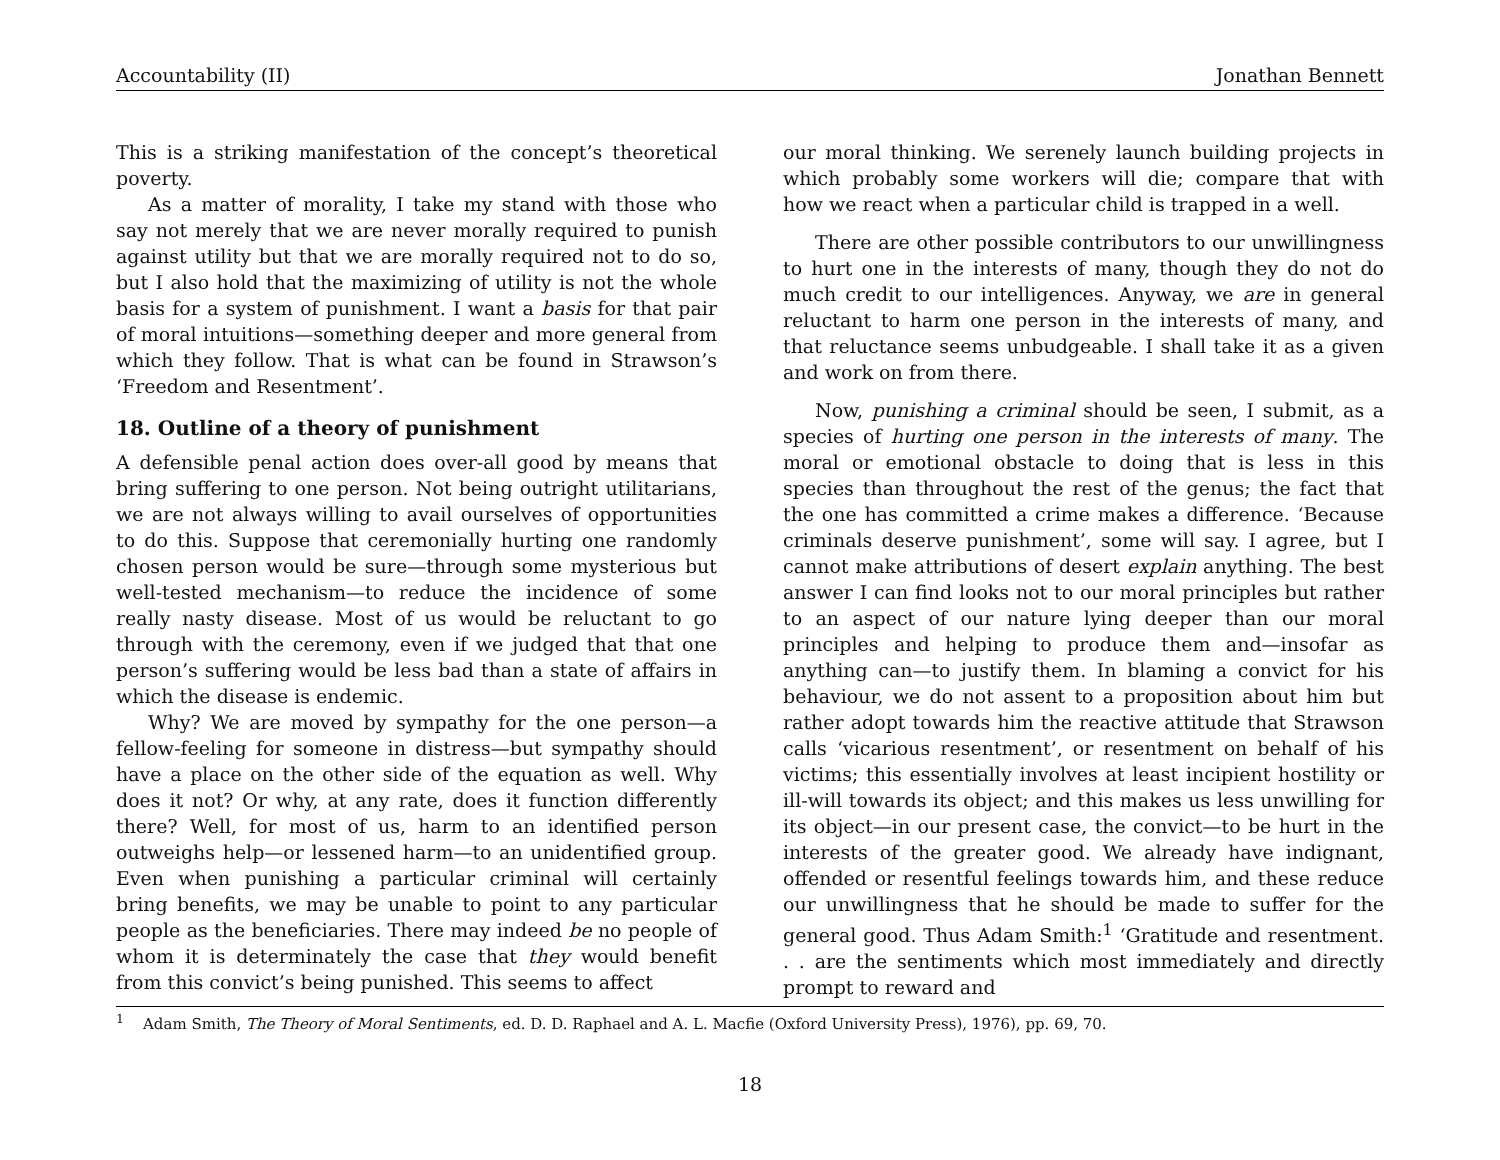Accountability (II) Jonathan Bennett
This is a striking manifestation of the concept’s theoretical poverty.
As a matter of morality, I take my stand with those who say not merely that we are never morally required to punish against utility but that we are morally required not to do so, but I also hold that the maximizing of utility is not the whole basis for a system of punishment. I want a basis for that pair of moral intuitions—something deeper and more general from which they follow. That is what can be found in Strawson’s ‘Freedom and Resentment’.
18. Outline of a theory of punishment
A defensible penal action does over-all good by means that bring suffering to one person. Not being outright utilitarians, we are not always willing to avail ourselves of opportunities to do this. Suppose that ceremonially hurting one randomly chosen person would be sure—through some mysterious but well-tested mechanism—to reduce the incidence of some really nasty disease. Most of us would be reluctant to go through with the ceremony, even if we judged that that one person’s suffering would be less bad than a state of affairs in which the disease is endemic.
Why? We are moved by sympathy for the one person—a fellow-feeling for someone in distress—but sympathy should have a place on the other side of the equation as well. Why does it not? Or why, at any rate, does it function differently there? Well, for most of us, harm to an identified person outweighs help—or lessened harm—to an unidentified group. Even when punishing a particular criminal will certainly bring benefits, we may be unable to point to any particular people as the beneficiaries. There may indeed be no people of whom it is determinately the case that they would benefit from this convict’s being punished. This seems to affect
our moral thinking. We serenely launch building projects in which probably some workers will die; compare that with how we react when a particular child is trapped in a well.
There are other possible contributors to our unwillingness to hurt one in the interests of many, though they do not do much credit to our intelligences. Anyway, we are in general reluctant to harm one person in the interests of many, and that reluctance seems unbudgeable. I shall take it as a given and work on from there.
Now, punishing a criminal should be seen, I submit, as a species of hurting one person in the interests of many. The moral or emotional obstacle to doing that is less in this species than throughout the rest of the genus; the fact that the one has committed a crime makes a difference. ‘Because criminals deserve punishment’, some will say. I agree, but I cannot make attributions of desert explain anything. The best answer I can find looks not to our moral principles but rather to an aspect of our nature lying deeper than our moral principles and helping to produce them and—insofar as anything can—to justify them. In blaming a convict for his behaviour, we do not assent to a proposition about him but rather adopt towards him the reactive attitude that Strawson calls ‘vicarious resentment’, or resentment on behalf of his victims; this essentially involves at least incipient hostility or ill-will towards its object; and this makes us less unwilling for its object—in our present case, the convict—to be hurt in the interests of the greater good. We already have indignant, offended or resentful feelings towards him, and these reduce our unwillingness that he should be made to suffer for the general good. Thus Adam Smith:<sup>1</sup> ‘Gratitude and resentment. . . are the sentiments which most immediately and directly prompt to reward and
<sup>1</sup> Adam Smith, The Theory of Moral Sentiments, ed. D. D. Raphael and A. L. Macfie (Oxford University Press), 1976), pp. 69, 70.
18